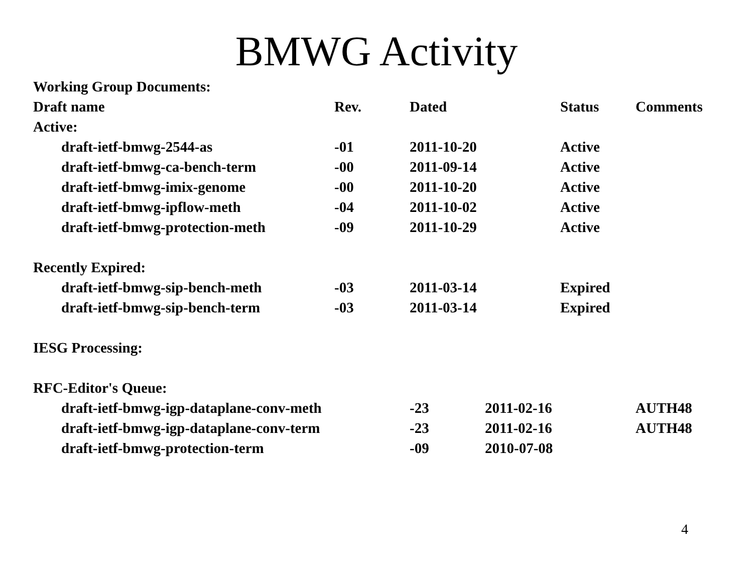BMWG Activity
| Working Group Documents: | | | | | |
| Draft name | Rev. | Dated | | Status | Comments |
| Active: | | | | | |
| draft-ietf-bmwg-2544-as | -01 | 2011-10-20 | | Active | |
| draft-ietf-bmwg-ca-bench-term | -00 | 2011-09-14 | | Active | |
| draft-ietf-bmwg-imix-genome | -00 | 2011-10-20 | | Active | |
| draft-ietf-bmwg-ipflow-meth | -04 | 2011-10-02 | | Active | |
| draft-ietf-bmwg-protection-meth | -09 | 2011-10-29 | | Active | |
| Recently Expired: | | | | | |
| draft-ietf-bmwg-sip-bench-meth | -03 | 2011-03-14 | | Expired | |
| draft-ietf-bmwg-sip-bench-term | -03 | 2011-03-14 | | Expired | |
| IESG Processing: | | | | | |
| RFC-Editor's Queue: | | | | | |
| draft-ietf-bmwg-igp-dataplane-conv-meth | | -23 | 2011-02-16 | | AUTH48 |
| draft-ietf-bmwg-igp-dataplane-conv-term | | -23 | 2011-02-16 | | AUTH48 |
| draft-ietf-bmwg-protection-term | | -09 | 2010-07-08 | | |
4